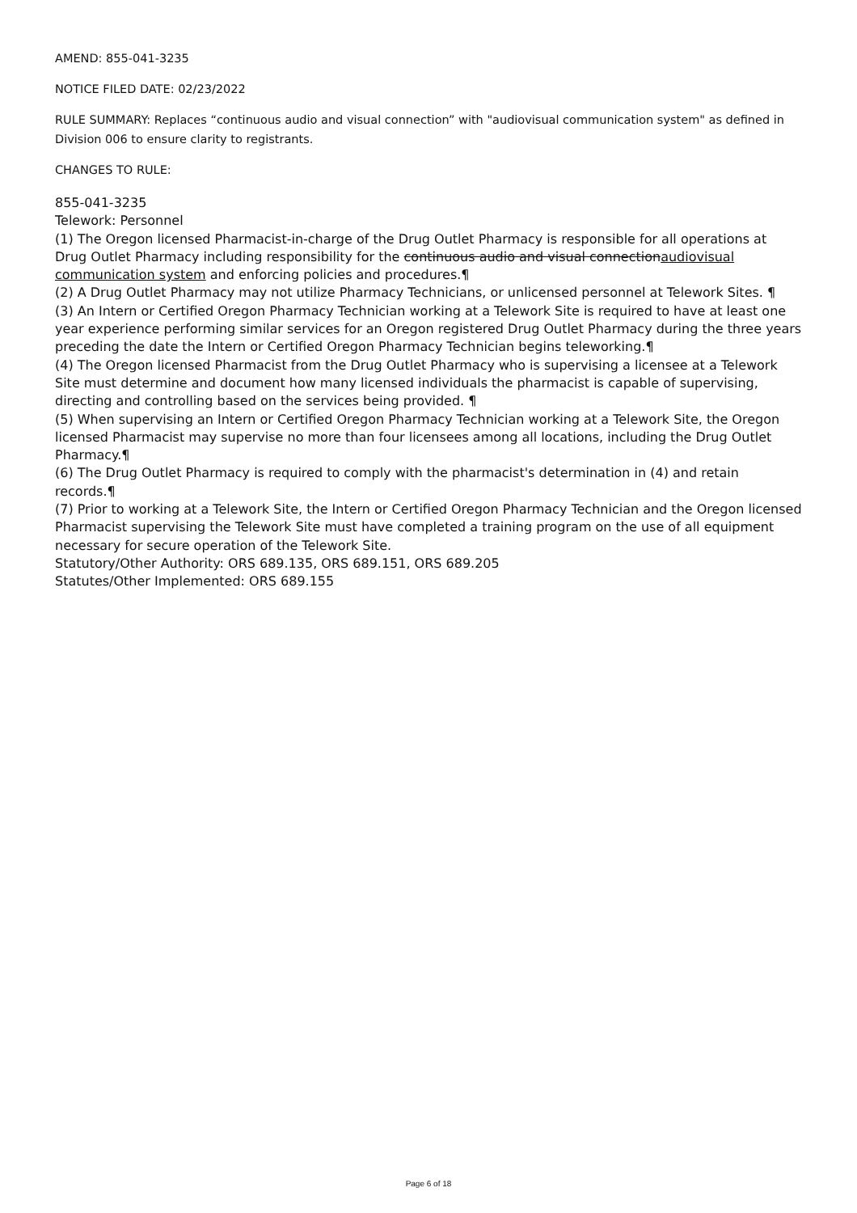AMEND: 855-041-3235
NOTICE FILED DATE: 02/23/2022
RULE SUMMARY: Replaces “continuous audio and visual connection” with "audiovisual communication system" as defined in Division 006 to ensure clarity to registrants.
CHANGES TO RULE:
855-041-3235
Telework: Personnel
(1) The Oregon licensed Pharmacist-in-charge of the Drug Outlet Pharmacy is responsible for all operations at Drug Outlet Pharmacy including responsibility for the continuous audio and visual connectionaudiovisual communication system and enforcing policies and procedures.¶
(2) A Drug Outlet Pharmacy may not utilize Pharmacy Technicians, or unlicensed personnel at Telework Sites. ¶
(3) An Intern or Certified Oregon Pharmacy Technician working at a Telework Site is required to have at least one year experience performing similar services for an Oregon registered Drug Outlet Pharmacy during the three years preceding the date the Intern or Certified Oregon Pharmacy Technician begins teleworking.¶
(4) The Oregon licensed Pharmacist from the Drug Outlet Pharmacy who is supervising a licensee at a Telework Site must determine and document how many licensed individuals the pharmacist is capable of supervising, directing and controlling based on the services being provided. ¶
(5) When supervising an Intern or Certified Oregon Pharmacy Technician working at a Telework Site, the Oregon licensed Pharmacist may supervise no more than four licensees among all locations, including the Drug Outlet Pharmacy.¶
(6) The Drug Outlet Pharmacy is required to comply with the pharmacist's determination in (4) and retain records.¶
(7) Prior to working at a Telework Site, the Intern or Certified Oregon Pharmacy Technician and the Oregon licensed Pharmacist supervising the Telework Site must have completed a training program on the use of all equipment necessary for secure operation of the Telework Site.
Statutory/Other Authority: ORS 689.135, ORS 689.151, ORS 689.205
Statutes/Other Implemented: ORS 689.155
Page 6 of 18